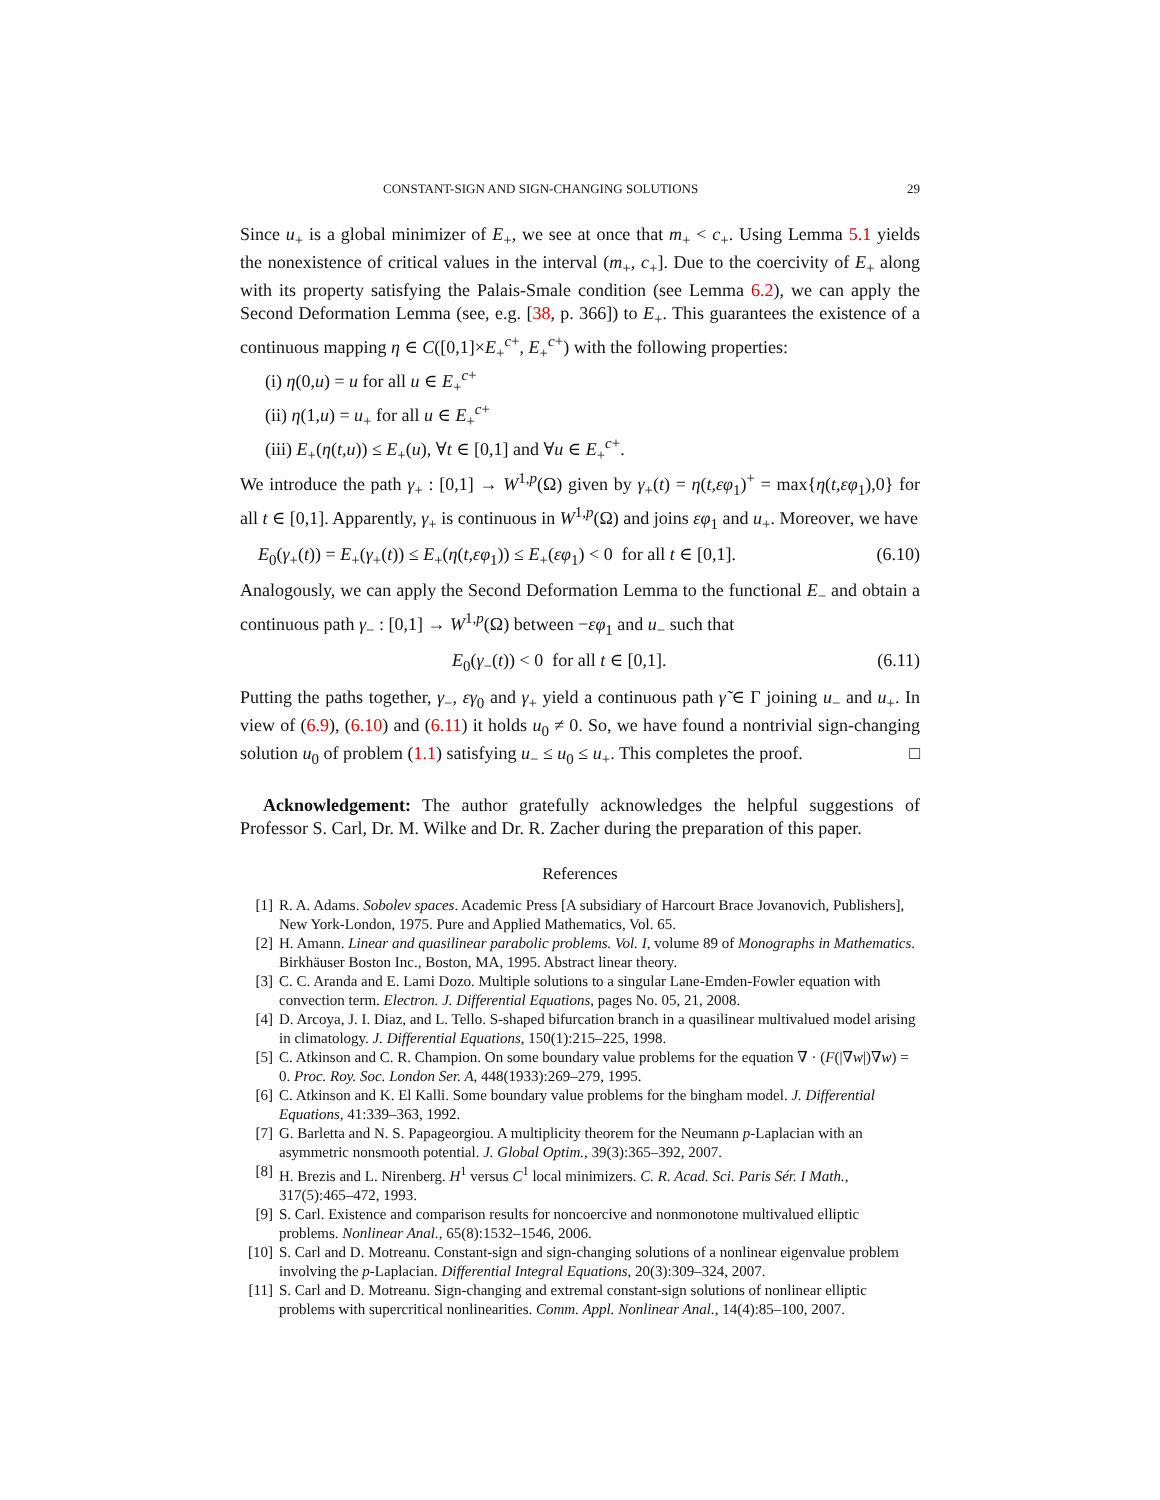CONSTANT-SIGN AND SIGN-CHANGING SOLUTIONS 29
Since u<sub>+</sub> is a global minimizer of E<sub>+</sub>, we see at once that m<sub>+</sub> < c<sub>+</sub>. Using Lemma 5.1 yields the nonexistence of critical values in the interval (m<sub>+</sub>, c<sub>+</sub>]. Due to the coercivity of E<sub>+</sub> along with its property satisfying the Palais-Smale condition (see Lemma 6.2), we can apply the Second Deformation Lemma (see, e.g. [38, p. 366]) to E<sub>+</sub>. This guarantees the existence of a continuous mapping η ∈ C([0,1]×E<sub>+</sub><sup>c+</sup>, E<sub>+</sub><sup>c+</sup>) with the following properties:
(i) η(0,u) = u for all u ∈ E<sub>+</sub><sup>c+</sup>
(ii) η(1,u) = u<sub>+</sub> for all u ∈ E<sub>+</sub><sup>c+</sup>
(iii) E<sub>+</sub>(η(t,u)) ≤ E<sub>+</sub>(u), ∀t ∈ [0,1] and ∀u ∈ E<sub>+</sub><sup>c+</sup>.
We introduce the path γ<sub>+</sub> : [0,1] → W<sup>1,p</sup>(Ω) given by γ<sub>+</sub>(t) = η(t,εφ<sub>1</sub>)<sup>+</sup> = max{η(t,εφ<sub>1</sub>),0} for all t ∈ [0,1]. Apparently, γ<sub>+</sub> is continuous in W<sup>1,p</sup>(Ω) and joins εφ<sub>1</sub> and u<sub>+</sub>. Moreover, we have
E<sub>0</sub>(γ<sub>+</sub>(t)) = E<sub>+</sub>(γ<sub>+</sub>(t)) ≤ E<sub>+</sub>(η(t,εφ<sub>1</sub>)) ≤ E<sub>+</sub>(εφ<sub>1</sub>) < 0 for all t ∈ [0,1]. (6.10)
Analogously, we can apply the Second Deformation Lemma to the functional E<sub>−</sub> and obtain a continuous path γ<sub>−</sub> : [0,1] → W<sup>1,p</sup>(Ω) between −εφ<sub>1</sub> and u<sub>−</sub> such that
E<sub>0</sub>(γ<sub>−</sub>(t)) < 0 for all t ∈ [0,1]. (6.11)
Putting the paths together, γ<sub>−</sub>, εγ<sub>0</sub> and γ<sub>+</sub> yield a continuous path γ̃ ∈ Γ joining u<sub>−</sub> and u<sub>+</sub>. In view of (6.9), (6.10) and (6.11) it holds u<sub>0</sub> ≠ 0. So, we have found a nontrivial sign-changing solution u<sub>0</sub> of problem (1.1) satisfying u<sub>−</sub> ≤ u<sub>0</sub> ≤ u<sub>+</sub>. This completes the proof. □
Acknowledgement: The author gratefully acknowledges the helpful suggestions of Professor S. Carl, Dr. M. Wilke and Dr. R. Zacher during the preparation of this paper.
References
[1] R. A. Adams. Sobolev spaces. Academic Press [A subsidiary of Harcourt Brace Jovanovich, Publishers], New York-London, 1975. Pure and Applied Mathematics, Vol. 65.
[2] H. Amann. Linear and quasilinear parabolic problems. Vol. I, volume 89 of Monographs in Mathematics. Birkhäuser Boston Inc., Boston, MA, 1995. Abstract linear theory.
[3] C. C. Aranda and E. Lami Dozo. Multiple solutions to a singular Lane-Emden-Fowler equation with convection term. Electron. J. Differential Equations, pages No. 05, 21, 2008.
[4] D. Arcoya, J. I. Diaz, and L. Tello. S-shaped bifurcation branch in a quasilinear multivalued model arising in climatology. J. Differential Equations, 150(1):215–225, 1998.
[5] C. Atkinson and C. R. Champion. On some boundary value problems for the equation ∇ · (F(|∇w|)∇w) = 0. Proc. Roy. Soc. London Ser. A, 448(1933):269–279, 1995.
[6] C. Atkinson and K. El Kalli. Some boundary value problems for the bingham model. J. Differential Equations, 41:339–363, 1992.
[7] G. Barletta and N. S. Papageorgiou. A multiplicity theorem for the Neumann p-Laplacian with an asymmetric nonsmooth potential. J. Global Optim., 39(3):365–392, 2007.
[8] H. Brezis and L. Nirenberg. H<sup>1</sup> versus C<sup>1</sup> local minimizers. C. R. Acad. Sci. Paris Sér. I Math., 317(5):465–472, 1993.
[9] S. Carl. Existence and comparison results for noncoercive and nonmonotone multivalued elliptic problems. Nonlinear Anal., 65(8):1532–1546, 2006.
[10] S. Carl and D. Motreanu. Constant-sign and sign-changing solutions of a nonlinear eigenvalue problem involving the p-Laplacian. Differential Integral Equations, 20(3):309–324, 2007.
[11] S. Carl and D. Motreanu. Sign-changing and extremal constant-sign solutions of nonlinear elliptic problems with supercritical nonlinearities. Comm. Appl. Nonlinear Anal., 14(4):85–100, 2007.